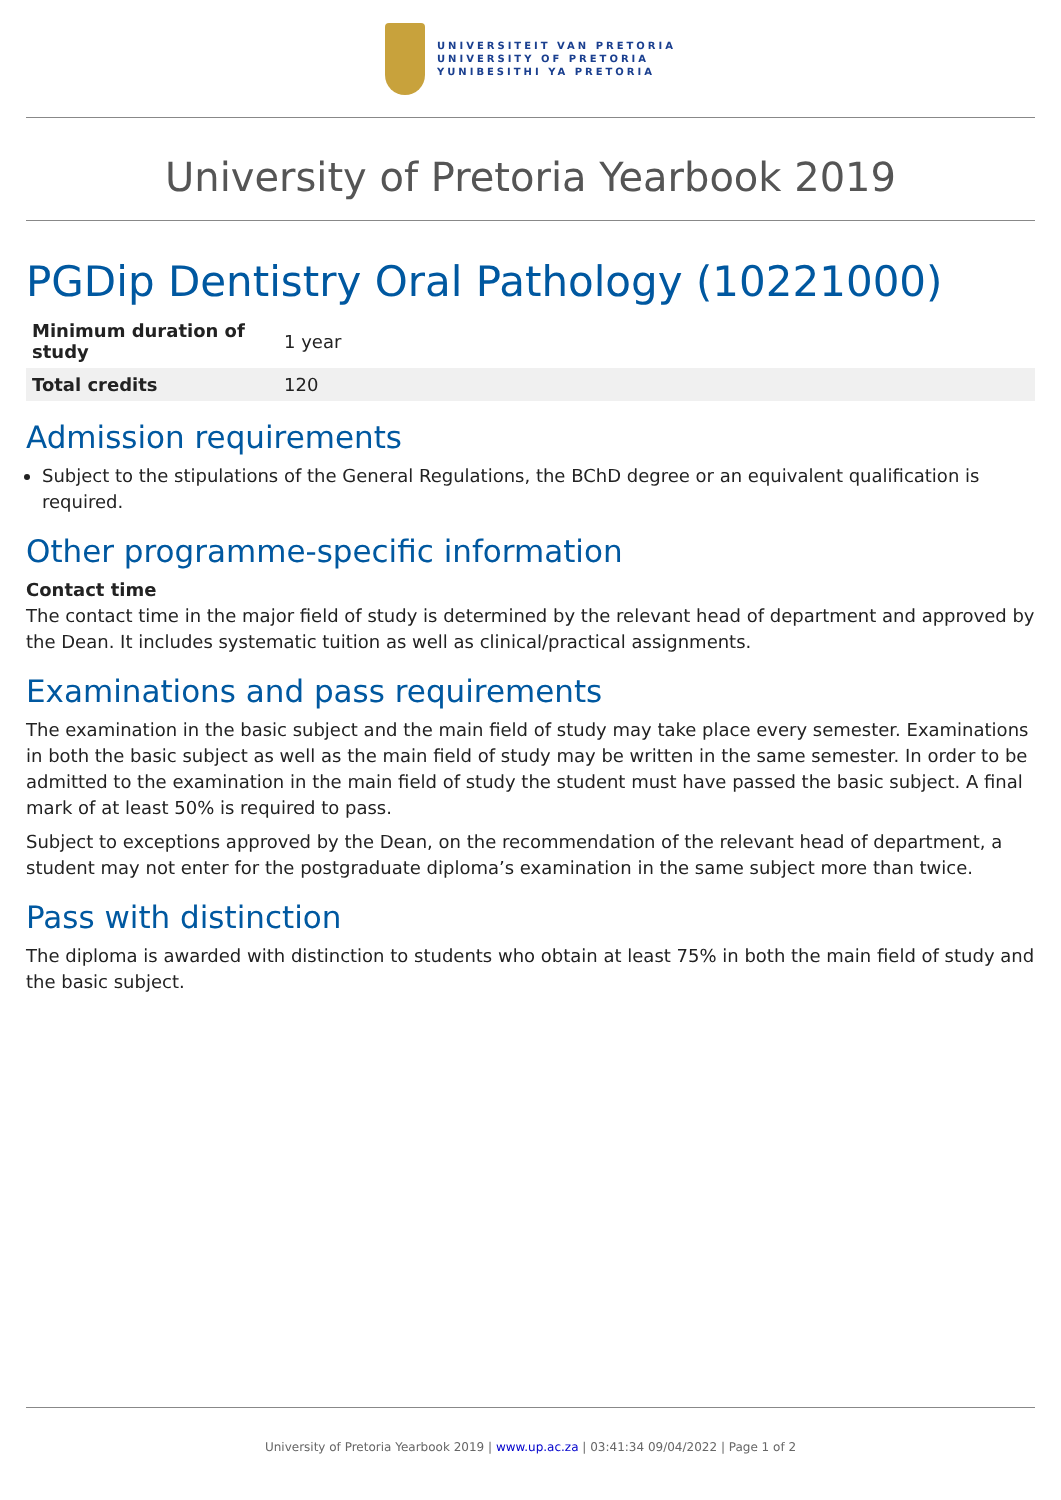UNIVERSITEIT VAN PRETORIA
UNIVERSITY OF PRETORIA
YUNIBESITHI YA PRETORIA
University of Pretoria Yearbook 2019
PGDip Dentistry Oral Pathology (10221000)
| Minimum duration of study | 1 year |
| Total credits | 120 |
Admission requirements
Subject to the stipulations of the General Regulations, the BChD degree or an equivalent qualification is required.
Other programme-specific information
Contact time
The contact time in the major field of study is determined by the relevant head of department and approved by the Dean. It includes systematic tuition as well as clinical/practical assignments.
Examinations and pass requirements
The examination in the basic subject and the main field of study may take place every semester. Examinations in both the basic subject as well as the main field of study may be written in the same semester. In order to be admitted to the examination in the main field of study the student must have passed the basic subject. A final mark of at least 50% is required to pass.
Subject to exceptions approved by the Dean, on the recommendation of the relevant head of department, a student may not enter for the postgraduate diploma’s examination in the same subject more than twice.
Pass with distinction
The diploma is awarded with distinction to students who obtain at least 75% in both the main field of study and the basic subject.
University of Pretoria Yearbook 2019 | www.up.ac.za | 03:41:34 09/04/2022 | Page 1 of 2